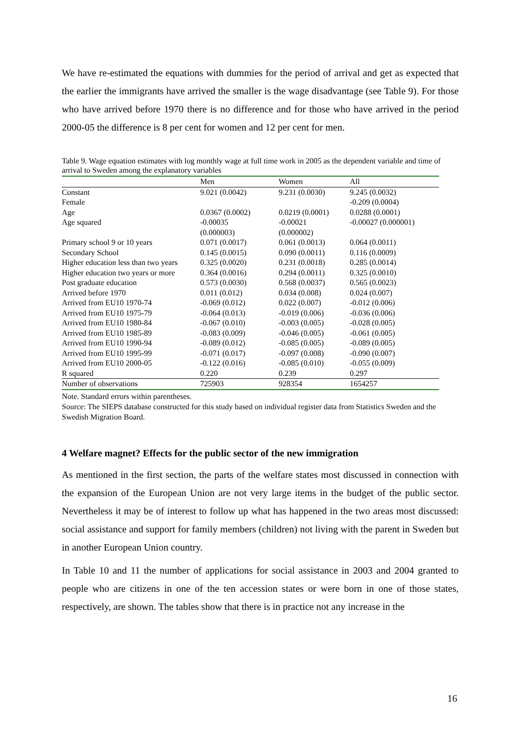We have re-estimated the equations with dummies for the period of arrival and get as expected that the earlier the immigrants have arrived the smaller is the wage disadvantage (see Table 9). For those who have arrived before 1970 there is no difference and for those who have arrived in the period 2000-05 the difference is 8 per cent for women and 12 per cent for men.
Table 9. Wage equation estimates with log monthly wage at full time work in 2005 as the dependent variable and time of arrival to Sweden among the explanatory variables
| | Men | Women | All |
| --- | --- | --- | --- |
| Constant | 9.021 (0.0042) | 9.231 (0.0030) | 9.245 (0.0032) |
| Female | | | -0.209 (0.0004) |
| Age | 0.0367 (0.0002) | 0.0219 (0.0001) | 0.0288 (0.0001) |
| Age squared | -0.00035 (0.000003) | -0.00021 (0.000002) | -0.00027 (0.000001) |
| Primary school 9 or 10 years | 0.071 (0.0017) | 0.061 (0.0013) | 0.064 (0.0011) |
| Secondary School | 0.145 (0.0015) | 0.090 (0.0011) | 0.116 (0.0009) |
| Higher education less than two years | 0.325 (0.0020) | 0.231 (0.0018) | 0.285 (0.0014) |
| Higher education two years or more | 0.364 (0.0016) | 0.294 (0.0011) | 0.325 (0.0010) |
| Post graduate education | 0.573 (0.0030) | 0.568 (0.0037) | 0.565 (0.0023) |
| Arrived before 1970 | 0.011 (0.012) | 0.034 (0.008) | 0.024 (0.007) |
| Arrived from EU10 1970-74 | -0.069 (0.012) | 0.022 (0.007) | -0.012 (0.006) |
| Arrived from EU10 1975-79 | -0.064 (0.013) | -0.019 (0.006) | -0.036 (0.006) |
| Arrived from EU10 1980-84 | -0.067 (0.010) | -0.003 (0.005) | -0.028 (0.005) |
| Arrived from EU10 1985-89 | -0.083 (0.009) | -0.046 (0.005) | -0.061 (0.005) |
| Arrived from EU10 1990-94 | -0.089 (0.012) | -0.085 (0.005) | -0.089 (0.005) |
| Arrived from EU10 1995-99 | -0.071 (0.017) | -0.097 (0.008) | -0.090 (0.007) |
| Arrived from EU10 2000-05 | -0.122 (0.016) | -0.085 (0.010) | -0.055 (0.009) |
| R squared | 0.220 | 0.239 | 0.297 |
| Number of observations | 725903 | 928354 | 1654257 |
Note. Standard errors within parentheses.
Source: The SIEPS database constructed for this study based on individual register data from Statistics Sweden and the Swedish Migration Board.
4 Welfare magnet? Effects for the public sector of the new immigration
As mentioned in the first section, the parts of the welfare states most discussed in connection with the expansion of the European Union are not very large items in the budget of the public sector. Nevertheless it may be of interest to follow up what has happened in the two areas most discussed: social assistance and support for family members (children) not living with the parent in Sweden but in another European Union country.
In Table 10 and 11 the number of applications for social assistance in 2003 and 2004 granted to people who are citizens in one of the ten accession states or were born in one of those states, respectively, are shown. The tables show that there is in practice not any increase in the
16